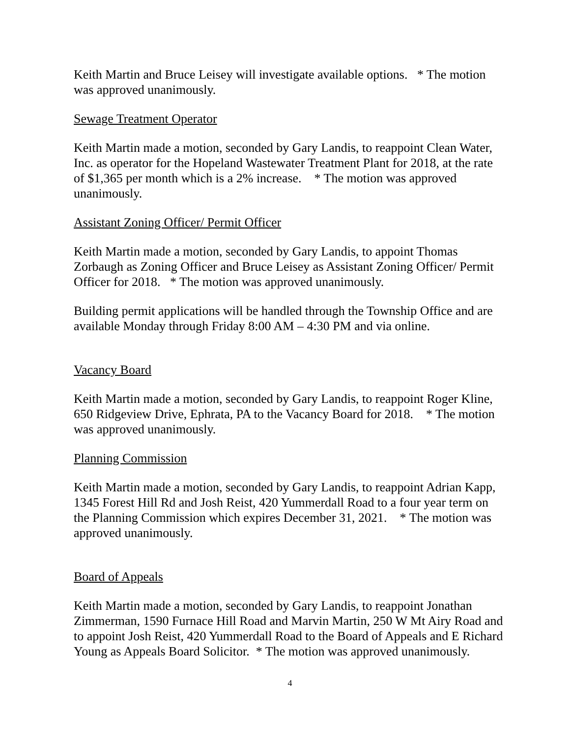Keith Martin and Bruce Leisey will investigate available options. * The motion was approved unanimously.
Sewage Treatment Operator
Keith Martin made a motion, seconded by Gary Landis, to reappoint Clean Water, Inc. as operator for the Hopeland Wastewater Treatment Plant for 2018, at the rate of $1,365 per month which is a 2% increase. * The motion was approved unanimously.
Assistant Zoning Officer/ Permit Officer
Keith Martin made a motion, seconded by Gary Landis, to appoint Thomas Zorbaugh as Zoning Officer and Bruce Leisey as Assistant Zoning Officer/ Permit Officer for 2018. * The motion was approved unanimously.
Building permit applications will be handled through the Township Office and are available Monday through Friday 8:00 AM – 4:30 PM and via online.
Vacancy Board
Keith Martin made a motion, seconded by Gary Landis, to reappoint Roger Kline, 650 Ridgeview Drive, Ephrata, PA to the Vacancy Board for 2018. * The motion was approved unanimously.
Planning Commission
Keith Martin made a motion, seconded by Gary Landis, to reappoint Adrian Kapp, 1345 Forest Hill Rd and Josh Reist, 420 Yummerdall Road to a four year term on the Planning Commission which expires December 31, 2021. * The motion was approved unanimously.
Board of Appeals
Keith Martin made a motion, seconded by Gary Landis, to reappoint Jonathan Zimmerman, 1590 Furnace Hill Road and Marvin Martin, 250 W Mt Airy Road and to appoint Josh Reist, 420 Yummerdall Road to the Board of Appeals and E Richard Young as Appeals Board Solicitor. * The motion was approved unanimously.
4